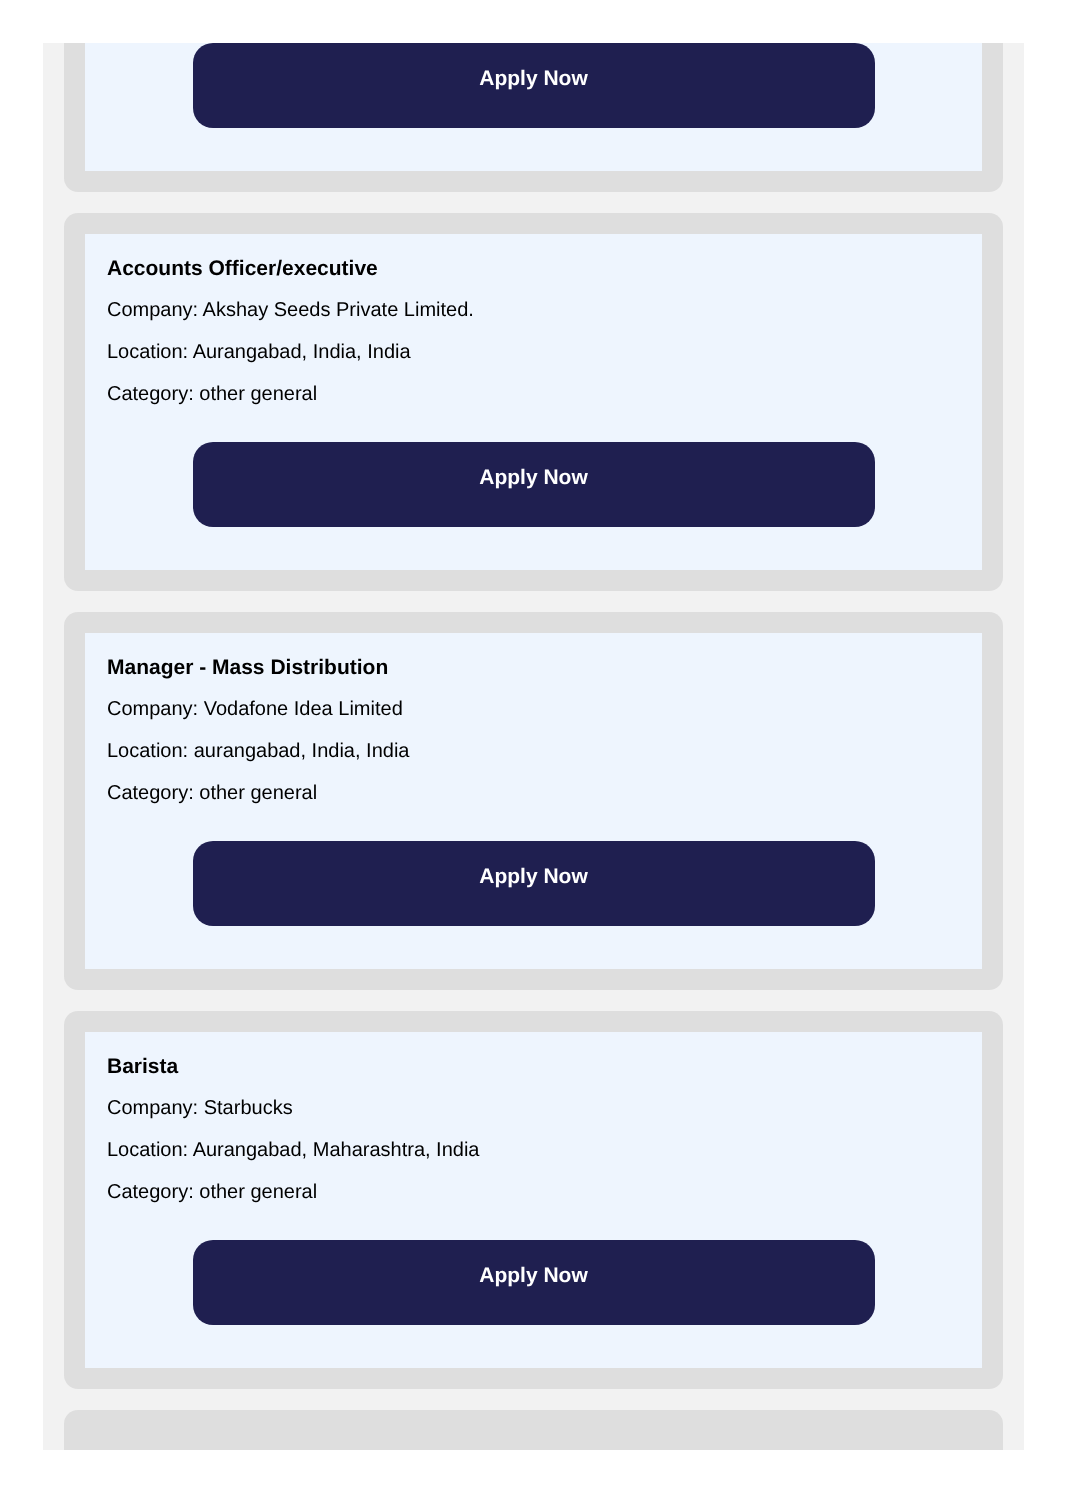Apply Now
Accounts Officer/executive
Company: Akshay Seeds Private Limited.
Location: Aurangabad, India, India
Category: other general
Apply Now
Manager - Mass Distribution
Company: Vodafone Idea Limited
Location: aurangabad, India, India
Category: other general
Apply Now
Barista
Company: Starbucks
Location: Aurangabad, Maharashtra, India
Category: other general
Apply Now